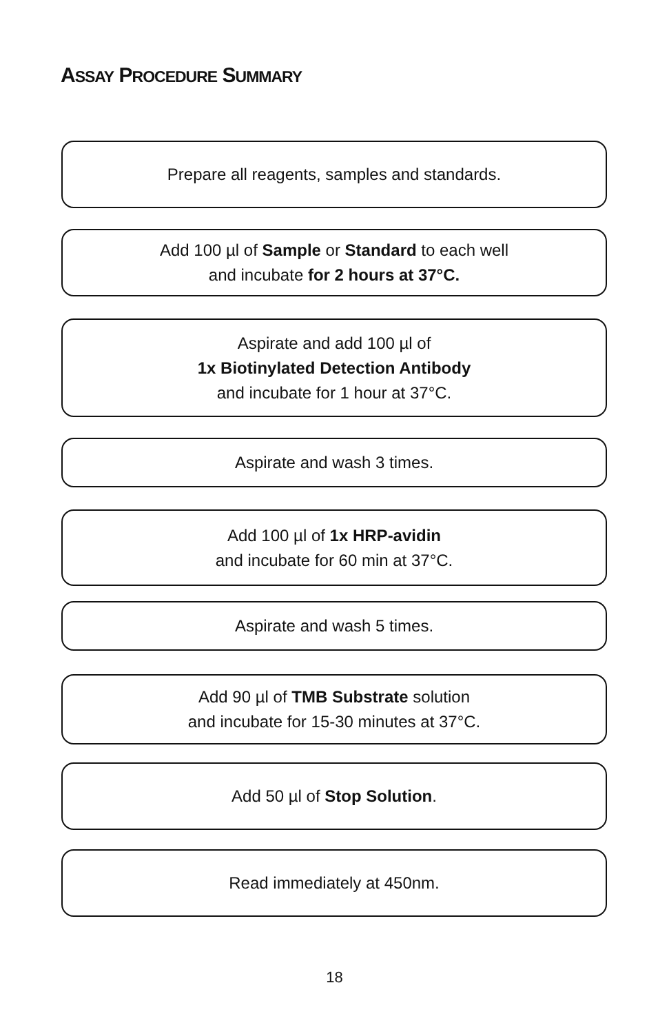ASSAY PROCEDURE SUMMARY
Prepare all reagents, samples and standards.
Add 100 µl of Sample or Standard to each well
and incubate for 2 hours at 37°C.
Aspirate and add 100 µl of
1x Biotinylated Detection Antibody
and incubate for 1 hour at 37°C.
Aspirate and wash 3 times.
Add 100 µl of 1x HRP-avidin
and incubate for 60 min at 37°C.
Aspirate and wash 5 times.
Add 90 µl of TMB Substrate solution
and incubate for 15-30 minutes at 37°C.
Add 50 µl of Stop Solution.
Read immediately at 450nm.
18